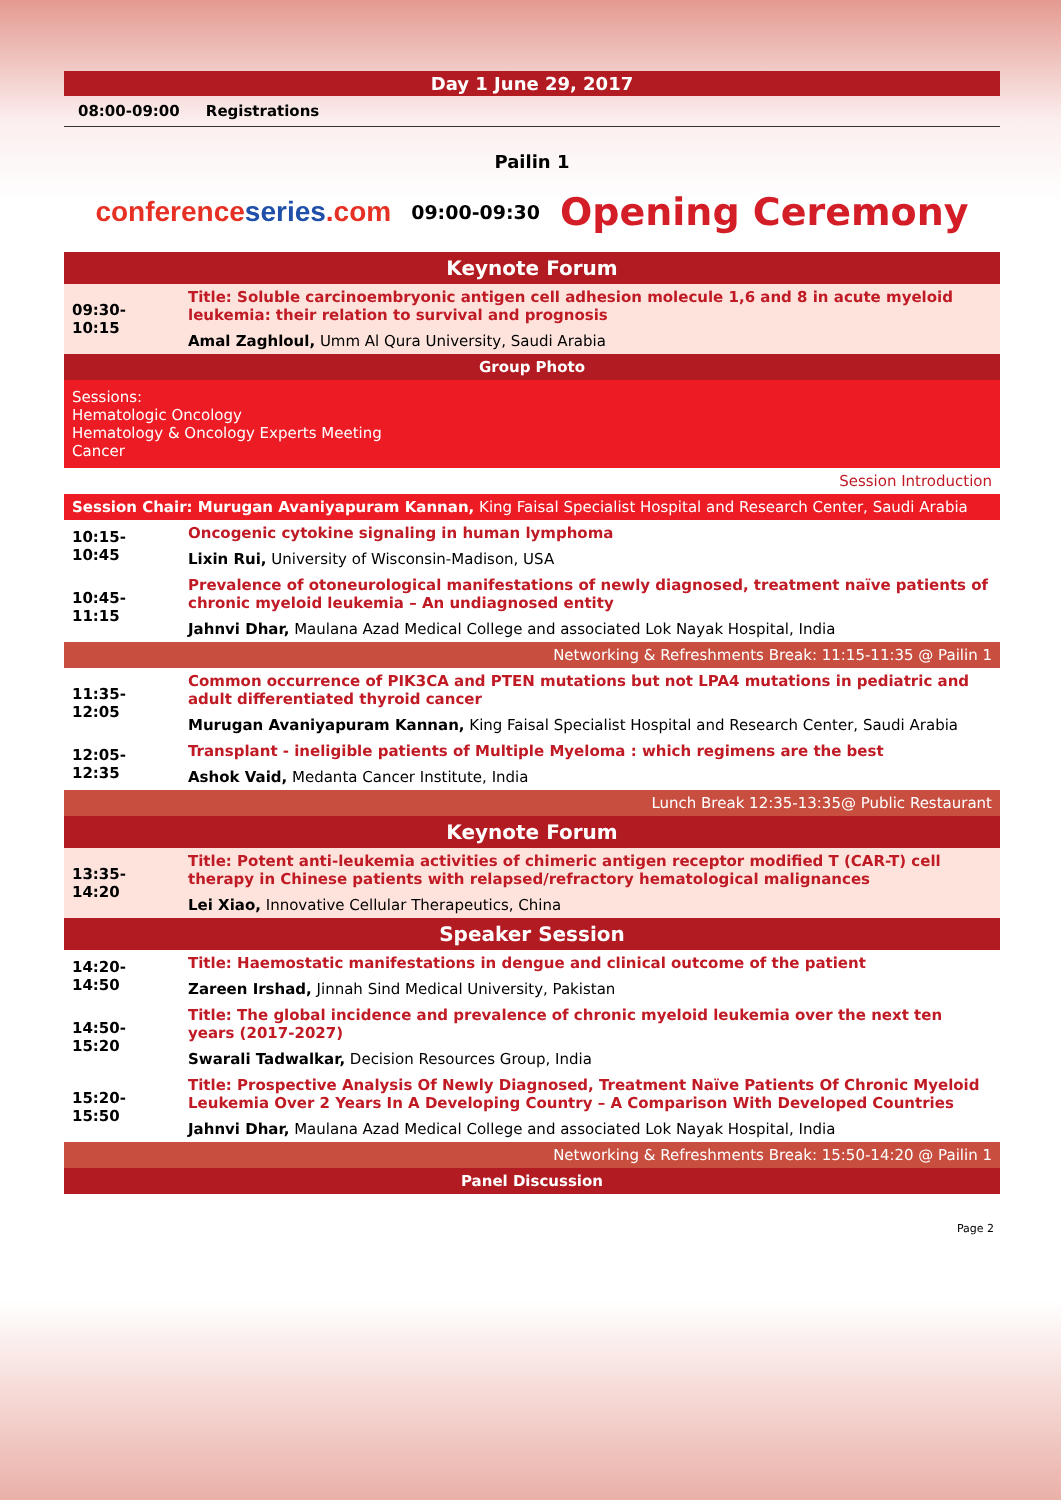Day 1 June 29, 2017
08:00-09:00 Registrations
Pailin 1
conferenceseries.com 09:00-09:30 Opening Ceremony
| Keynote Forum | |
| 09:30-10:15 | Title: Soluble carcinoembryonic antigen cell adhesion molecule 1,6 and 8 in acute myeloid leukemia: their relation to survival and prognosis |
| | Amal Zaghloul, Umm Al Qura University, Saudi Arabia |
| Group Photo | |
| Sessions: Hematologic Oncology Hematology & Oncology Experts Meeting Cancer | |
| Session Introduction | |
| Session Chair: Murugan Avaniyapuram Kannan, King Faisal Specialist Hospital and Research Center, Saudi Arabia | |
| 10:15-10:45 | Oncogenic cytokine signaling in human lymphoma |
| | Lixin Rui, University of Wisconsin-Madison, USA |
| 10:45-11:15 | Prevalence of otoneurological manifestations of newly diagnosed, treatment naïve patients of chronic myeloid leukemia – An undiagnosed entity |
| | Jahnvi Dhar, Maulana Azad Medical College and associated Lok Nayak Hospital, India |
| Networking & Refreshments Break: 11:15-11:35 @ Pailin 1 | |
| 11:35-12:05 | Common occurrence of PIK3CA and PTEN mutations but not LPA4 mutations in pediatric and adult differentiated thyroid cancer |
| | Murugan Avaniyapuram Kannan, King Faisal Specialist Hospital and Research Center, Saudi Arabia |
| 12:05-12:35 | Transplant - ineligible patients of Multiple Myeloma : which regimens are the best |
| | Ashok Vaid, Medanta Cancer Institute, India |
| Lunch Break 12:35-13:35@ Public Restaurant | |
| Keynote Forum | |
| 13:35-14:20 | Title: Potent anti-leukemia activities of chimeric antigen receptor modified T (CAR-T) cell therapy in Chinese patients with relapsed/refractory hematological malignances |
| | Lei Xiao, Innovative Cellular Therapeutics, China |
| Speaker Session | |
| 14:20-14:50 | Title: Haemostatic manifestations in dengue and clinical outcome of the patient |
| | Zareen Irshad, Jinnah Sind Medical University, Pakistan |
| 14:50-15:20 | Title: The global incidence and prevalence of chronic myeloid leukemia over the next ten years (2017-2027) |
| | Swarali Tadwalkar, Decision Resources Group, India |
| 15:20-15:50 | Title: Prospective Analysis Of Newly Diagnosed, Treatment Naïve Patients Of Chronic Myeloid Leukemia Over 2 Years In A Developing Country – A Comparison With Developed Countries |
| | Jahnvi Dhar, Maulana Azad Medical College and associated Lok Nayak Hospital, India |
| Networking & Refreshments Break: 15:50-14:20 @ Pailin 1 | |
| Panel Discussion | |
Page 2